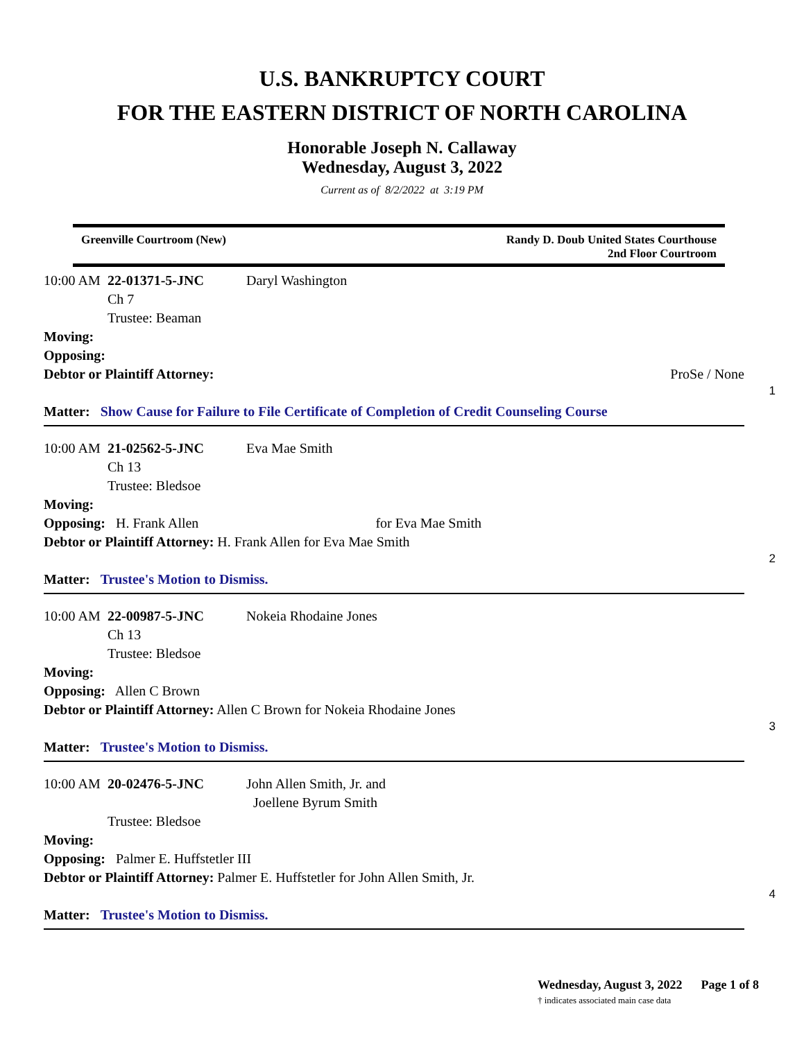U.S. BANKRUPTCY COURT
FOR THE EASTERN DISTRICT OF NORTH CAROLINA
Honorable Joseph N. Callaway
Wednesday, August 3, 2022
Current as of 8/2/2022 at 3:19 PM
Greenville Courtroom (New) Randy D. Doub United States Courthouse
2nd Floor Courtroom
10:00 AM 22-01371-5-JNC Daryl Washington
Ch 7
Trustee: Beaman
Moving:
Opposing:
Debtor or Plaintiff Attorney: ProSe / None
Matter: Show Cause for Failure to File Certificate of Completion of Credit Counseling Course
1
10:00 AM 21-02562-5-JNC Eva Mae Smith
Ch 13
Trustee: Bledsoe
Moving:
Opposing: H. Frank Allen for Eva Mae Smith
Debtor or Plaintiff Attorney: H. Frank Allen for Eva Mae Smith
Matter: Trustee's Motion to Dismiss.
2
10:00 AM 22-00987-5-JNC Nokeia Rhodaine Jones
Ch 13
Trustee: Bledsoe
Moving:
Opposing: Allen C Brown
Debtor or Plaintiff Attorney: Allen C Brown for Nokeia Rhodaine Jones
Matter: Trustee's Motion to Dismiss.
3
10:00 AM 20-02476-5-JNC John Allen Smith, Jr. and
Joellene Byrum Smith
Trustee: Bledsoe
Moving:
Opposing: Palmer E. Huffstetler III
Debtor or Plaintiff Attorney: Palmer E. Huffstetler for John Allen Smith, Jr.
Matter: Trustee's Motion to Dismiss.
4
Wednesday, August 3, 2022 Page 1 of 8
† indicates associated main case data